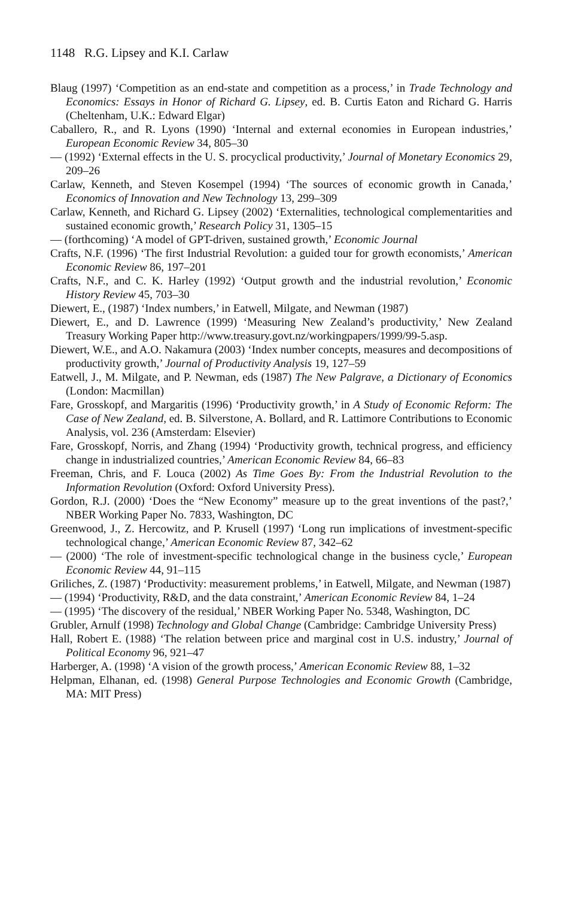1148 R.G. Lipsey and K.I. Carlaw
Blaug (1997) ‘Competition as an end-state and competition as a process,’ in Trade Technology and Economics: Essays in Honor of Richard G. Lipsey, ed. B. Curtis Eaton and Richard G. Harris (Cheltenham, U.K.: Edward Elgar)
Caballero, R., and R. Lyons (1990) ‘Internal and external economies in European industries,’ European Economic Review 34, 805–30
— (1992) ‘External effects in the U. S. procyclical productivity,’ Journal of Monetary Economics 29, 209–26
Carlaw, Kenneth, and Steven Kosempel (1994) ‘The sources of economic growth in Canada,’ Economics of Innovation and New Technology 13, 299–309
Carlaw, Kenneth, and Richard G. Lipsey (2002) ‘Externalities, technological complementarities and sustained economic growth,’ Research Policy 31, 1305–15
— (forthcoming) ‘A model of GPT-driven, sustained growth,’ Economic Journal
Crafts, N.F. (1996) ‘The first Industrial Revolution: a guided tour for growth economists,’ American Economic Review 86, 197–201
Crafts, N.F., and C. K. Harley (1992) ‘Output growth and the industrial revolution,’ Economic History Review 45, 703–30
Diewert, E., (1987) ‘Index numbers,’ in Eatwell, Milgate, and Newman (1987)
Diewert, E., and D. Lawrence (1999) ‘Measuring New Zealand’s productivity,’ New Zealand Treasury Working Paper http://www.treasury.govt.nz/workingpapers/1999/99-5.asp.
Diewert, W.E., and A.O. Nakamura (2003) ‘Index number concepts, measures and decompositions of productivity growth,’ Journal of Productivity Analysis 19, 127–59
Eatwell, J., M. Milgate, and P. Newman, eds (1987) The New Palgrave, a Dictionary of Economics (London: Macmillan)
Fare, Grosskopf, and Margaritis (1996) ‘Productivity growth,’ in A Study of Economic Reform: The Case of New Zealand, ed. B. Silverstone, A. Bollard, and R. Lattimore Contributions to Economic Analysis, vol. 236 (Amsterdam: Elsevier)
Fare, Grosskopf, Norris, and Zhang (1994) ‘Productivity growth, technical progress, and efficiency change in industrialized countries,’ American Economic Review 84, 66–83
Freeman, Chris, and F. Louca (2002) As Time Goes By: From the Industrial Revolution to the Information Revolution (Oxford: Oxford University Press).
Gordon, R.J. (2000) ‘Does the “New Economy” measure up to the great inventions of the past?,’ NBER Working Paper No. 7833, Washington, DC
Greenwood, J., Z. Hercowitz, and P. Krusell (1997) ‘Long run implications of investment-specific technological change,’ American Economic Review 87, 342–62
— (2000) ‘The role of investment-specific technological change in the business cycle,’ European Economic Review 44, 91–115
Griliches, Z. (1987) ‘Productivity: measurement problems,’ in Eatwell, Milgate, and Newman (1987)
— (1994) ‘Productivity, R&D, and the data constraint,’ American Economic Review 84, 1–24
— (1995) ‘The discovery of the residual,’ NBER Working Paper No. 5348, Washington, DC
Grubler, Arnulf (1998) Technology and Global Change (Cambridge: Cambridge University Press)
Hall, Robert E. (1988) ‘The relation between price and marginal cost in U.S. industry,’ Journal of Political Economy 96, 921–47
Harberger, A. (1998) ‘A vision of the growth process,’ American Economic Review 88, 1–32
Helpman, Elhanan, ed. (1998) General Purpose Technologies and Economic Growth (Cambridge, MA: MIT Press)